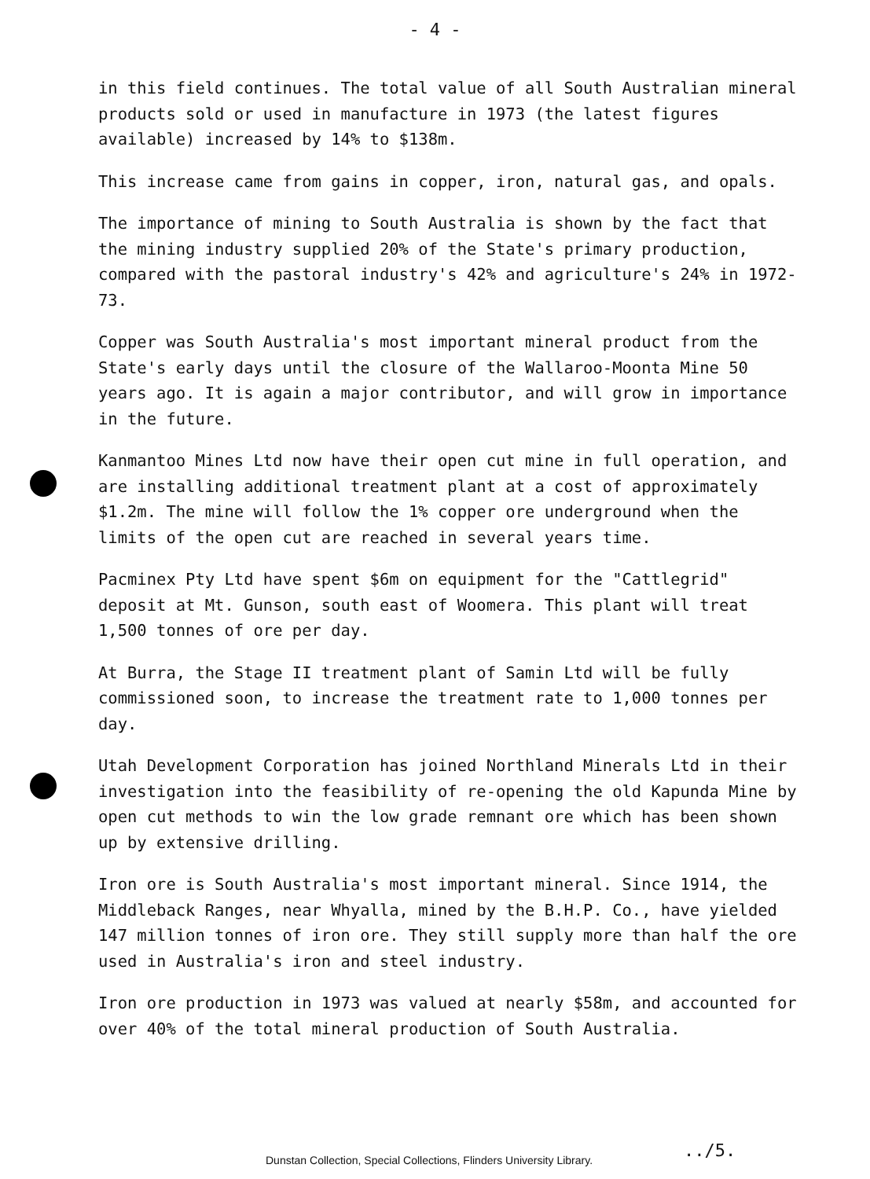- 4 -
in this field continues. The total value of all South Australian mineral products sold or used in manufacture in 1973 (the latest figures available) increased by 14% to $138m.
This increase came from gains in copper, iron, natural gas, and opals.
The importance of mining to South Australia is shown by the fact that the mining industry supplied 20% of the State's primary production, compared with the pastoral industry's 42% and agriculture's 24% in 1972-73.
Copper was South Australia's most important mineral product from the State's early days until the closure of the Wallaroo-Moonta Mine 50 years ago. It is again a major contributor, and will grow in importance in the future.
Kanmantoo Mines Ltd now have their open cut mine in full operation, and are installing additional treatment plant at a cost of approximately $1.2m. The mine will follow the 1% copper ore underground when the limits of the open cut are reached in several years time.
Pacminex Pty Ltd have spent $6m on equipment for the "Cattlegrid" deposit at Mt. Gunson, south east of Woomera. This plant will treat 1,500 tonnes of ore per day.
At Burra, the Stage II treatment plant of Samin Ltd will be fully commissioned soon, to increase the treatment rate to 1,000 tonnes per day.
Utah Development Corporation has joined Northland Minerals Ltd in their investigation into the feasibility of re-opening the old Kapunda Mine by open cut methods to win the low grade remnant ore which has been shown up by extensive drilling.
Iron ore is South Australia's most important mineral. Since 1914, the Middleback Ranges, near Whyalla, mined by the B.H.P. Co., have yielded 147 million tonnes of iron ore. They still supply more than half the ore used in Australia's iron and steel industry.
Iron ore production in 1973 was valued at nearly $58m, and accounted for over 40% of the total mineral production of South Australia.
Dunstan Collection, Special Collections, Flinders University Library. ../5.